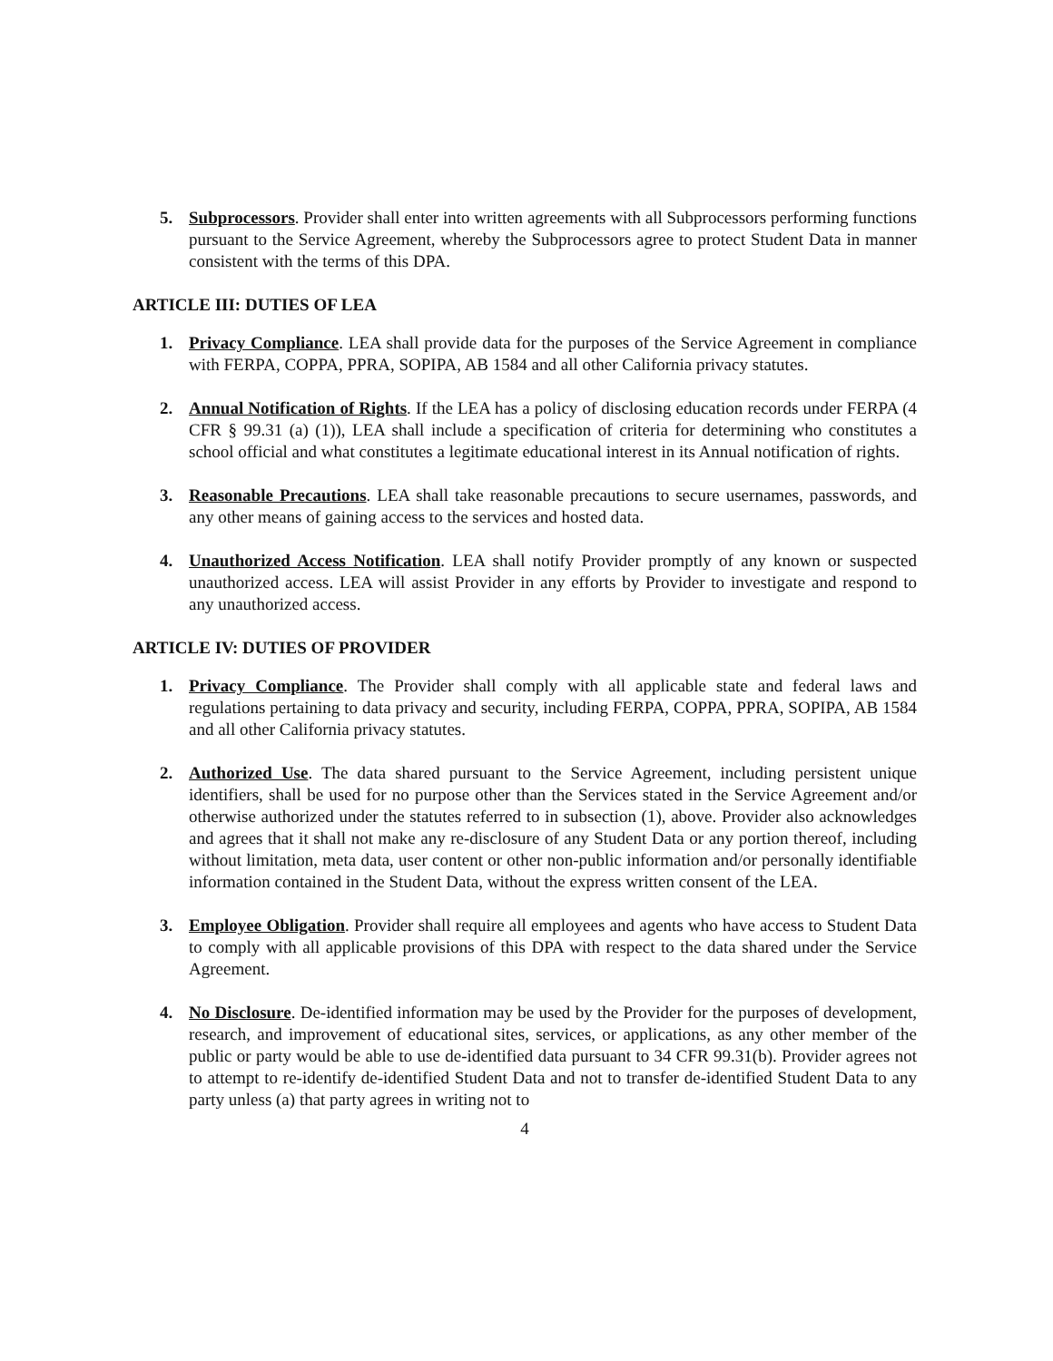5. Subprocessors. Provider shall enter into written agreements with all Subprocessors performing functions pursuant to the Service Agreement, whereby the Subprocessors agree to protect Student Data in manner consistent with the terms of this DPA.
ARTICLE III: DUTIES OF LEA
1. Privacy Compliance. LEA shall provide data for the purposes of the Service Agreement in compliance with FERPA, COPPA, PPRA, SOPIPA, AB 1584 and all other California privacy statutes.
2. Annual Notification of Rights. If the LEA has a policy of disclosing education records under FERPA (4 CFR § 99.31 (a) (1)), LEA shall include a specification of criteria for determining who constitutes a school official and what constitutes a legitimate educational interest in its Annual notification of rights.
3. Reasonable Precautions. LEA shall take reasonable precautions to secure usernames, passwords, and any other means of gaining access to the services and hosted data.
4. Unauthorized Access Notification. LEA shall notify Provider promptly of any known or suspected unauthorized access. LEA will assist Provider in any efforts by Provider to investigate and respond to any unauthorized access.
ARTICLE IV: DUTIES OF PROVIDER
1. Privacy Compliance. The Provider shall comply with all applicable state and federal laws and regulations pertaining to data privacy and security, including FERPA, COPPA, PPRA, SOPIPA, AB 1584 and all other California privacy statutes.
2. Authorized Use. The data shared pursuant to the Service Agreement, including persistent unique identifiers, shall be used for no purpose other than the Services stated in the Service Agreement and/or otherwise authorized under the statutes referred to in subsection (1), above. Provider also acknowledges and agrees that it shall not make any re-disclosure of any Student Data or any portion thereof, including without limitation, meta data, user content or other non-public information and/or personally identifiable information contained in the Student Data, without the express written consent of the LEA.
3. Employee Obligation. Provider shall require all employees and agents who have access to Student Data to comply with all applicable provisions of this DPA with respect to the data shared under the Service Agreement.
4. No Disclosure. De-identified information may be used by the Provider for the purposes of development, research, and improvement of educational sites, services, or applications, as any other member of the public or party would be able to use de-identified data pursuant to 34 CFR 99.31(b). Provider agrees not to attempt to re-identify de-identified Student Data and not to transfer de-identified Student Data to any party unless (a) that party agrees in writing not to
4